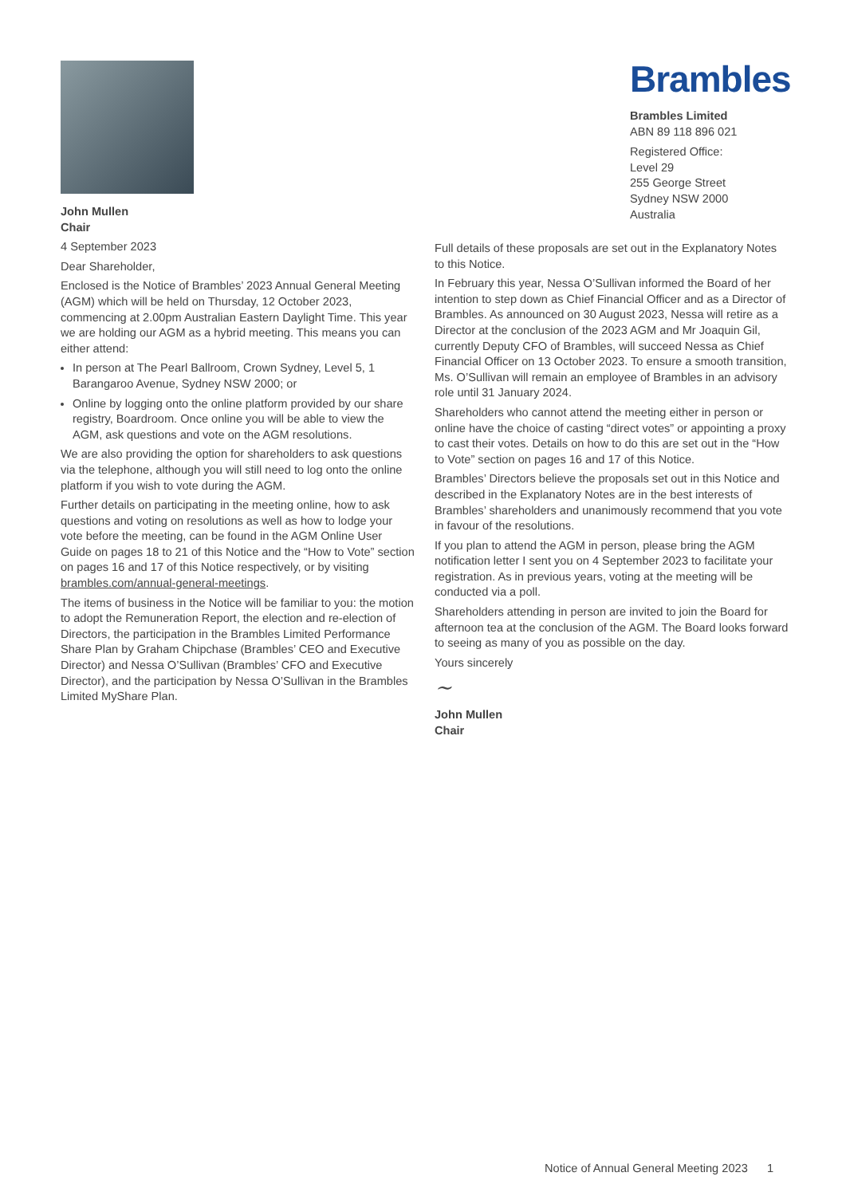Brambles
Brambles Limited
ABN 89 118 896 021
Registered Office:
Level 29
255 George Street
Sydney NSW 2000
Australia
John Mullen
Chair
4 September 2023
Dear Shareholder,
Enclosed is the Notice of Brambles’ 2023 Annual General Meeting (AGM) which will be held on Thursday, 12 October 2023, commencing at 2.00pm Australian Eastern Daylight Time. This year we are holding our AGM as a hybrid meeting. This means you can either attend:
In person at The Pearl Ballroom, Crown Sydney, Level 5, 1 Barangaroo Avenue, Sydney NSW 2000; or
Online by logging onto the online platform provided by our share registry, Boardroom. Once online you will be able to view the AGM, ask questions and vote on the AGM resolutions.
We are also providing the option for shareholders to ask questions via the telephone, although you will still need to log onto the online platform if you wish to vote during the AGM.
Further details on participating in the meeting online, how to ask questions and voting on resolutions as well as how to lodge your vote before the meeting, can be found in the AGM Online User Guide on pages 18 to 21 of this Notice and the “How to Vote” section on pages 16 and 17 of this Notice respectively, or by visiting brambles.com/annual-general-meetings.
The items of business in the Notice will be familiar to you: the motion to adopt the Remuneration Report, the election and re-election of Directors, the participation in the Brambles Limited Performance Share Plan by Graham Chipchase (Brambles’ CEO and Executive Director) and Nessa O’Sullivan (Brambles’ CFO and Executive Director), and the participation by Nessa O’Sullivan in the Brambles Limited MyShare Plan.
Full details of these proposals are set out in the Explanatory Notes to this Notice.
In February this year, Nessa O’Sullivan informed the Board of her intention to step down as Chief Financial Officer and as a Director of Brambles. As announced on 30 August 2023, Nessa will retire as a Director at the conclusion of the 2023 AGM and Mr Joaquin Gil, currently Deputy CFO of Brambles, will succeed Nessa as Chief Financial Officer on 13 October 2023. To ensure a smooth transition, Ms. O’Sullivan will remain an employee of Brambles in an advisory role until 31 January 2024.
Shareholders who cannot attend the meeting either in person or online have the choice of casting “direct votes” or appointing a proxy to cast their votes. Details on how to do this are set out in the “How to Vote” section on pages 16 and 17 of this Notice.
Brambles’ Directors believe the proposals set out in this Notice and described in the Explanatory Notes are in the best interests of Brambles’ shareholders and unanimously recommend that you vote in favour of the resolutions.
If you plan to attend the AGM in person, please bring the AGM notification letter I sent you on 4 September 2023 to facilitate your registration. As in previous years, voting at the meeting will be conducted via a poll.
Shareholders attending in person are invited to join the Board for afternoon tea at the conclusion of the AGM. The Board looks forward to seeing as many of you as possible on the day.
Yours sincerely
~
John Mullen
Chair
Notice of Annual General Meeting 2023 1